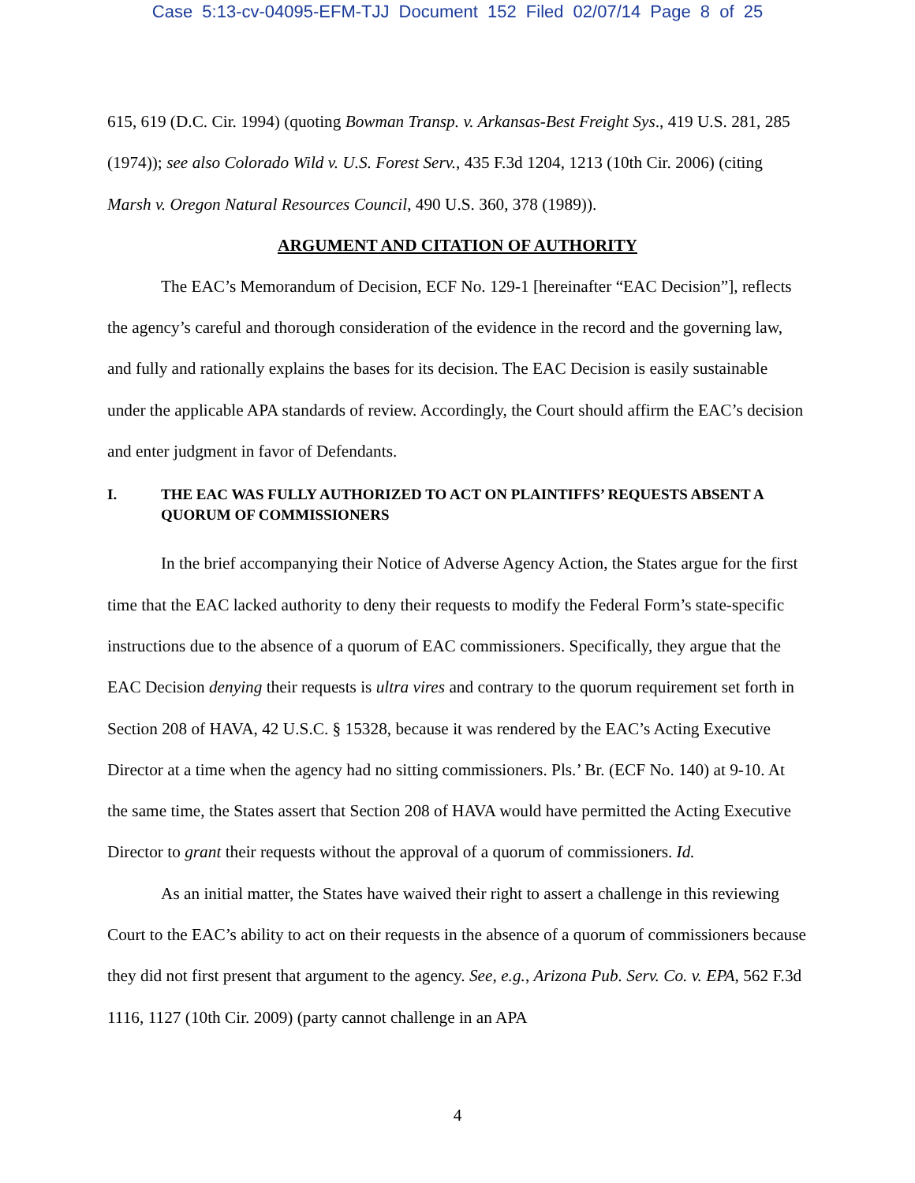Case 5:13-cv-04095-EFM-TJJ Document 152 Filed 02/07/14 Page 8 of 25
615, 619 (D.C. Cir. 1994) (quoting Bowman Transp. v. Arkansas-Best Freight Sys., 419 U.S. 281, 285 (1974)); see also Colorado Wild v. U.S. Forest Serv., 435 F.3d 1204, 1213 (10th Cir. 2006) (citing Marsh v. Oregon Natural Resources Council, 490 U.S. 360, 378 (1989)).
ARGUMENT AND CITATION OF AUTHORITY
The EAC’s Memorandum of Decision, ECF No. 129-1 [hereinafter “EAC Decision”], reflects the agency’s careful and thorough consideration of the evidence in the record and the governing law, and fully and rationally explains the bases for its decision. The EAC Decision is easily sustainable under the applicable APA standards of review. Accordingly, the Court should affirm the EAC’s decision and enter judgment in favor of Defendants.
I. THE EAC WAS FULLY AUTHORIZED TO ACT ON PLAINTIFFS’ REQUESTS ABSENT A QUORUM OF COMMISSIONERS
In the brief accompanying their Notice of Adverse Agency Action, the States argue for the first time that the EAC lacked authority to deny their requests to modify the Federal Form’s state-specific instructions due to the absence of a quorum of EAC commissioners. Specifically, they argue that the EAC Decision denying their requests is ultra vires and contrary to the quorum requirement set forth in Section 208 of HAVA, 42 U.S.C. § 15328, because it was rendered by the EAC’s Acting Executive Director at a time when the agency had no sitting commissioners. Pls.’ Br. (ECF No. 140) at 9-10. At the same time, the States assert that Section 208 of HAVA would have permitted the Acting Executive Director to grant their requests without the approval of a quorum of commissioners. Id.
As an initial matter, the States have waived their right to assert a challenge in this reviewing Court to the EAC’s ability to act on their requests in the absence of a quorum of commissioners because they did not first present that argument to the agency. See, e.g., Arizona Pub. Serv. Co. v. EPA, 562 F.3d 1116, 1127 (10th Cir. 2009) (party cannot challenge in an APA
4